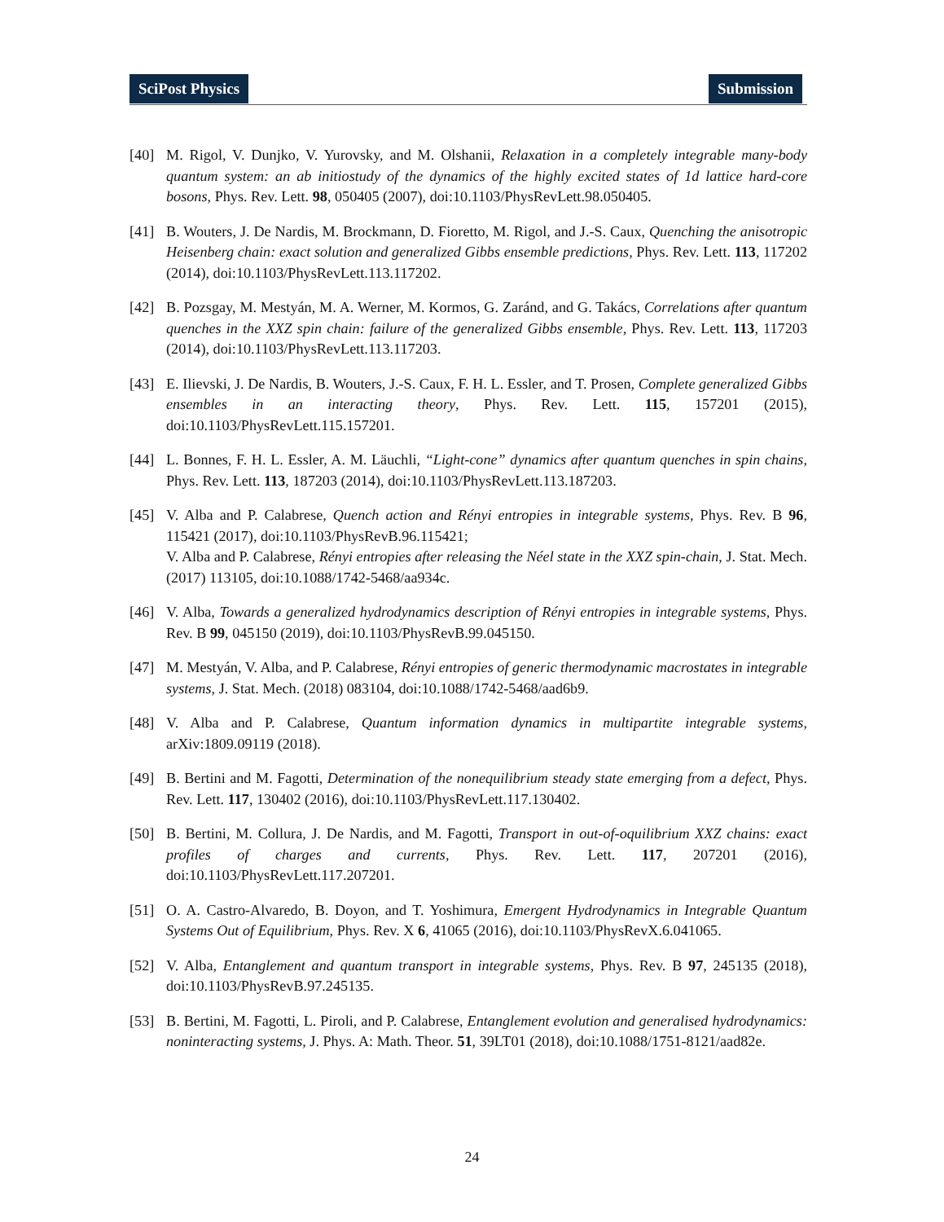SciPost Physics Submission
[40] M. Rigol, V. Dunjko, V. Yurovsky, and M. Olshanii, Relaxation in a completely integrable many-body quantum system: an ab initiostudy of the dynamics of the highly excited states of 1d lattice hard-core bosons, Phys. Rev. Lett. 98, 050405 (2007), doi:10.1103/PhysRevLett.98.050405.
[41] B. Wouters, J. De Nardis, M. Brockmann, D. Fioretto, M. Rigol, and J.-S. Caux, Quenching the anisotropic Heisenberg chain: exact solution and generalized Gibbs ensemble predictions, Phys. Rev. Lett. 113, 117202 (2014), doi:10.1103/PhysRevLett.113.117202.
[42] B. Pozsgay, M. Mestyán, M. A. Werner, M. Kormos, G. Zaránd, and G. Takács, Correlations after quantum quenches in the XXZ spin chain: failure of the generalized Gibbs ensemble, Phys. Rev. Lett. 113, 117203 (2014), doi:10.1103/PhysRevLett.113.117203.
[43] E. Ilievski, J. De Nardis, B. Wouters, J.-S. Caux, F. H. L. Essler, and T. Prosen, Complete generalized Gibbs ensembles in an interacting theory, Phys. Rev. Lett. 115, 157201 (2015), doi:10.1103/PhysRevLett.115.157201.
[44] L. Bonnes, F. H. L. Essler, A. M. Läuchli, “Light-cone” dynamics after quantum quenches in spin chains, Phys. Rev. Lett. 113, 187203 (2014), doi:10.1103/PhysRevLett.113.187203.
[45] V. Alba and P. Calabrese, Quench action and Rényi entropies in integrable systems, Phys. Rev. B 96, 115421 (2017), doi:10.1103/PhysRevB.96.115421;
V. Alba and P. Calabrese, Rényi entropies after releasing the Néel state in the XXZ spin-chain, J. Stat. Mech. (2017) 113105, doi:10.1088/1742-5468/aa934c.
[46] V. Alba, Towards a generalized hydrodynamics description of Rényi entropies in integrable systems, Phys. Rev. B 99, 045150 (2019), doi:10.1103/PhysRevB.99.045150.
[47] M. Mestyán, V. Alba, and P. Calabrese, Rényi entropies of generic thermodynamic macrostates in integrable systems, J. Stat. Mech. (2018) 083104, doi:10.1088/1742-5468/aad6b9.
[48] V. Alba and P. Calabrese, Quantum information dynamics in multipartite integrable systems, arXiv:1809.09119 (2018).
[49] B. Bertini and M. Fagotti, Determination of the nonequilibrium steady state emerging from a defect, Phys. Rev. Lett. 117, 130402 (2016), doi:10.1103/PhysRevLett.117.130402.
[50] B. Bertini, M. Collura, J. De Nardis, and M. Fagotti, Transport in out-of-oquilibrium XXZ chains: exact profiles of charges and currents, Phys. Rev. Lett. 117, 207201 (2016), doi:10.1103/PhysRevLett.117.207201.
[51] O. A. Castro-Alvaredo, B. Doyon, and T. Yoshimura, Emergent Hydrodynamics in Integrable Quantum Systems Out of Equilibrium, Phys. Rev. X 6, 41065 (2016), doi:10.1103/PhysRevX.6.041065.
[52] V. Alba, Entanglement and quantum transport in integrable systems, Phys. Rev. B 97, 245135 (2018), doi:10.1103/PhysRevB.97.245135.
[53] B. Bertini, M. Fagotti, L. Piroli, and P. Calabrese, Entanglement evolution and generalised hydrodynamics: noninteracting systems, J. Phys. A: Math. Theor. 51, 39LT01 (2018), doi:10.1088/1751-8121/aad82e.
24